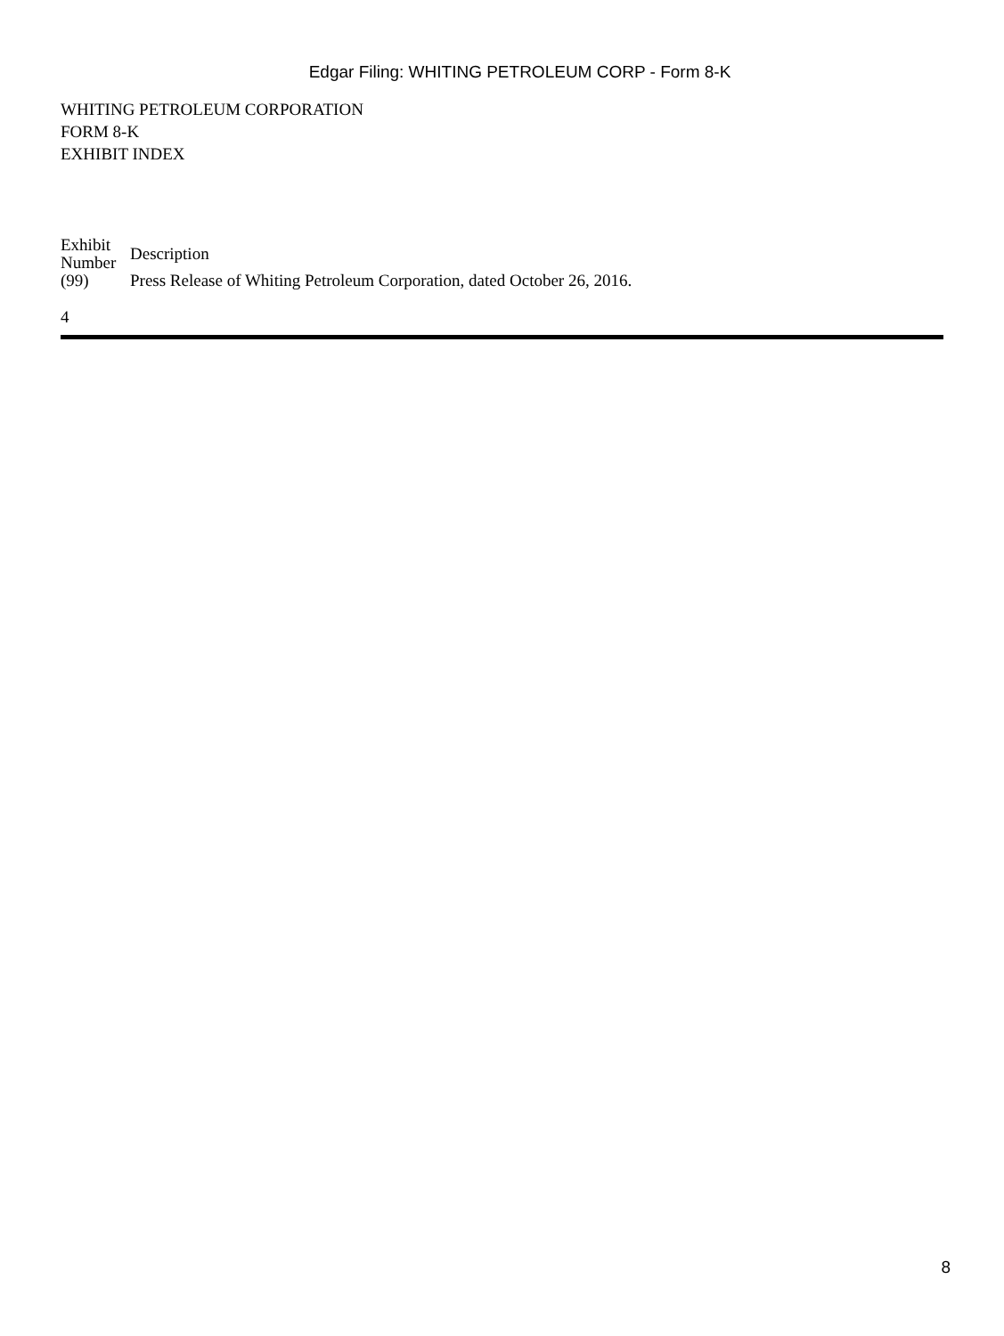Edgar Filing: WHITING PETROLEUM CORP - Form 8-K
WHITING PETROLEUM CORPORATION
FORM 8-K
EXHIBIT INDEX
| Exhibit Number | Description |
| --- | --- |
| (99) | Press Release of Whiting Petroleum Corporation, dated October 26, 2016. |
4
8